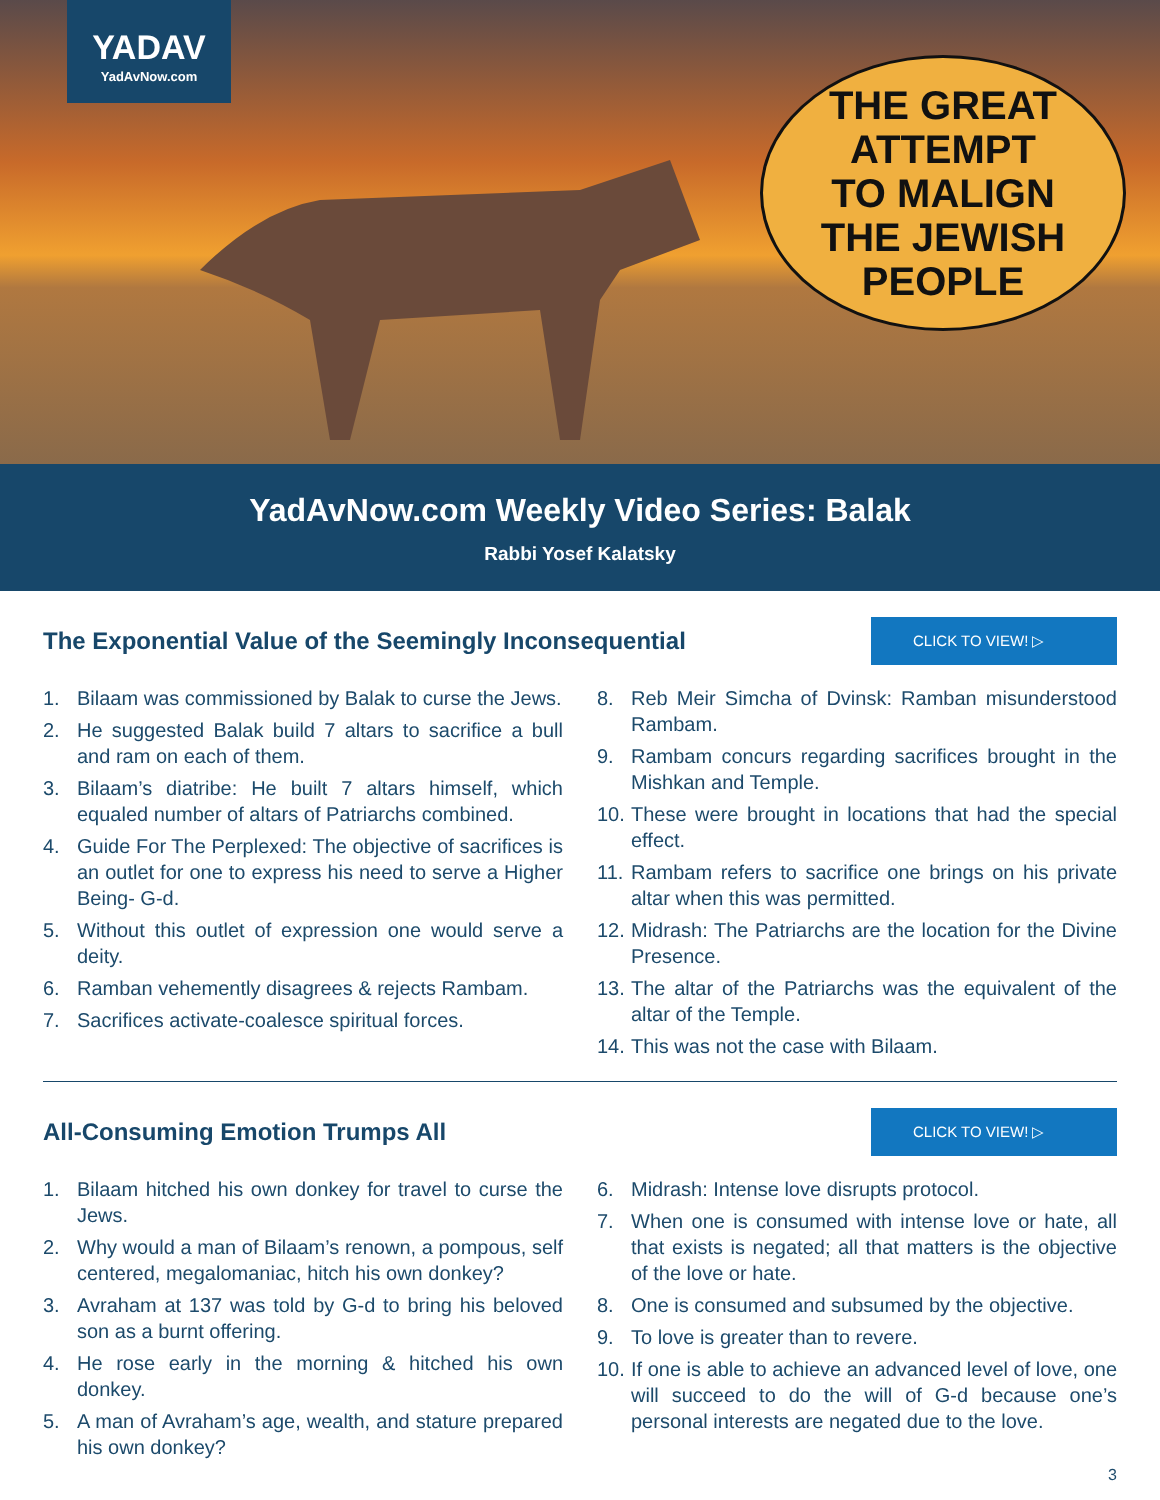YADAV
YadAvNow.com
THE GREAT
ATTEMPT
TO MALIGN
THE JEWISH
PEOPLE
YadAvNow.com Weekly Video Series: Balak
Rabbi Yosef Kalatsky
The Exponential Value of the Seemingly Inconsequential
CLICK TO VIEW! ▷
1. Bilaam was commissioned by Balak to curse the Jews.
2. He suggested Balak build 7 altars to sacrifice a bull and ram on each of them.
3. Bilaam’s diatribe: He built 7 altars himself, which equaled number of altars of Patriarchs combined.
4. Guide For The Perplexed: The objective of sacrifices is an outlet for one to express his need to serve a Higher Being- G-d.
5. Without this outlet of expression one would serve a deity.
6. Ramban vehemently disagrees & rejects Rambam.
7. Sacrifices activate-coalesce spiritual forces.
8. Reb Meir Simcha of Dvinsk: Ramban misunderstood Rambam.
9. Rambam concurs regarding sacrifices brought in the Mishkan and Temple.
10. These were brought in locations that had the special effect.
11. Rambam refers to sacrifice one brings on his private altar when this was permitted.
12. Midrash: The Patriarchs are the location for the Divine Presence.
13. The altar of the Patriarchs was the equivalent of the altar of the Temple.
14. This was not the case with Bilaam.
All-Consuming Emotion Trumps All
CLICK TO VIEW! ▷
1. Bilaam hitched his own donkey for travel to curse the Jews.
2. Why would a man of Bilaam’s renown, a pompous, self centered, megalomaniac, hitch his own donkey?
3. Avraham at 137 was told by G-d to bring his beloved son as a burnt offering.
4. He rose early in the morning & hitched his own donkey.
5. A man of Avraham’s age, wealth, and stature prepared his own donkey?
6. Midrash: Intense love disrupts protocol.
7. When one is consumed with intense love or hate, all that exists is negated; all that matters is the objective of the love or hate.
8. One is consumed and subsumed by the objective.
9. To love is greater than to revere.
10. If one is able to achieve an advanced level of love, one will succeed to do the will of G-d because one’s personal interests are negated due to the love.
3